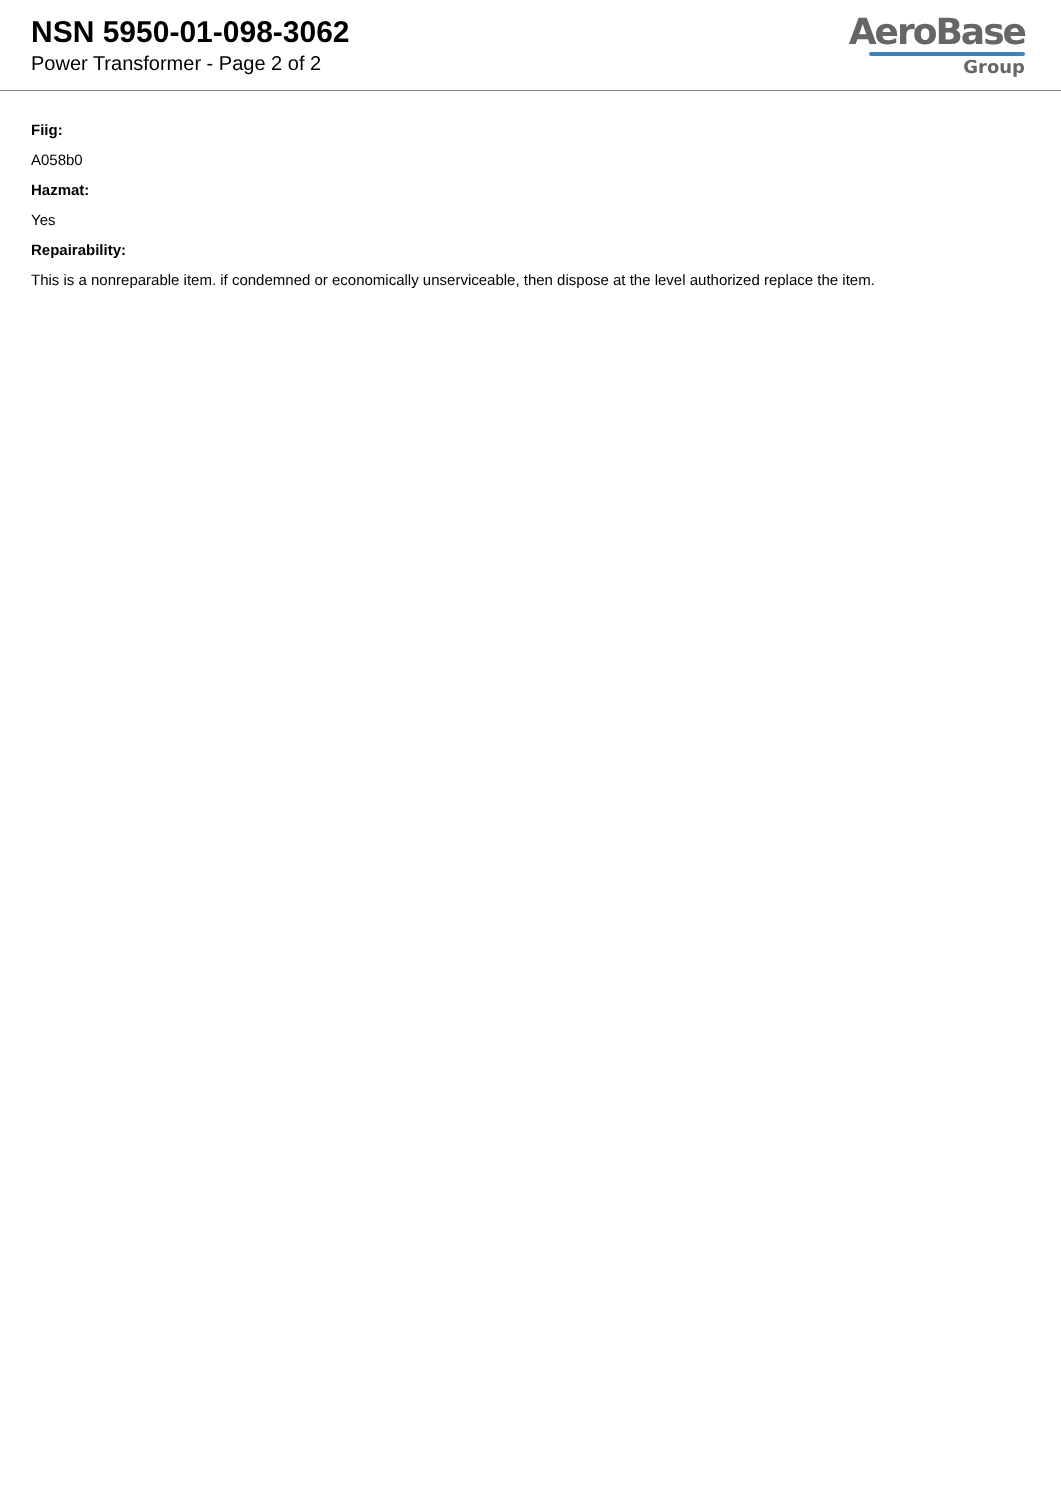NSN 5950-01-098-3062
Power Transformer - Page 2 of 2
AeroBase
Group
Fiig:
A058b0
Hazmat:
Yes
Repairability:
This is a nonreparable item. if condemned or economically unserviceable, then dispose at the level authorized replace the item.